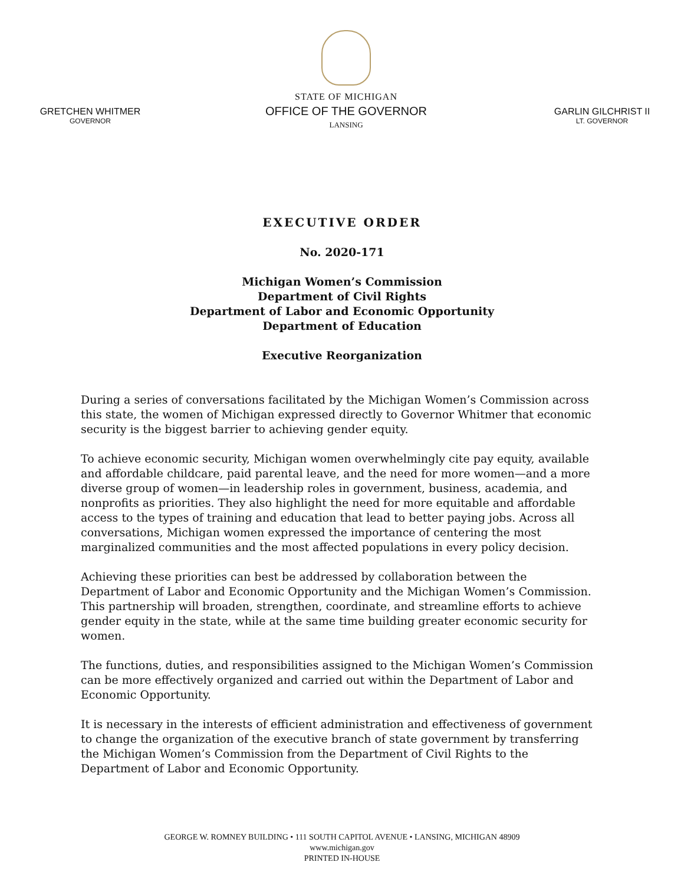GRETCHEN WHITMER
GOVERNOR
STATE OF MICHIGAN
OFFICE OF THE GOVERNOR
LANSING
GARLIN GILCHRIST II
LT. GOVERNOR
EXECUTIVE ORDER
No. 2020-171
Michigan Women’s Commission
Department of Civil Rights
Department of Labor and Economic Opportunity
Department of Education
Executive Reorganization
During a series of conversations facilitated by the Michigan Women’s Commission across this state, the women of Michigan expressed directly to Governor Whitmer that economic security is the biggest barrier to achieving gender equity.
To achieve economic security, Michigan women overwhelmingly cite pay equity, available and affordable childcare, paid parental leave, and the need for more women—and a more diverse group of women—in leadership roles in government, business, academia, and nonprofits as priorities. They also highlight the need for more equitable and affordable access to the types of training and education that lead to better paying jobs. Across all conversations, Michigan women expressed the importance of centering the most marginalized communities and the most affected populations in every policy decision.
Achieving these priorities can best be addressed by collaboration between the Department of Labor and Economic Opportunity and the Michigan Women’s Commission. This partnership will broaden, strengthen, coordinate, and streamline efforts to achieve gender equity in the state, while at the same time building greater economic security for women.
The functions, duties, and responsibilities assigned to the Michigan Women’s Commission can be more effectively organized and carried out within the Department of Labor and Economic Opportunity.
It is necessary in the interests of efficient administration and effectiveness of government to change the organization of the executive branch of state government by transferring the Michigan Women’s Commission from the Department of Civil Rights to the Department of Labor and Economic Opportunity.
GEORGE W. ROMNEY BUILDING • 111 SOUTH CAPITOL AVENUE • LANSING, MICHIGAN 48909
www.michigan.gov
PRINTED IN-HOUSE